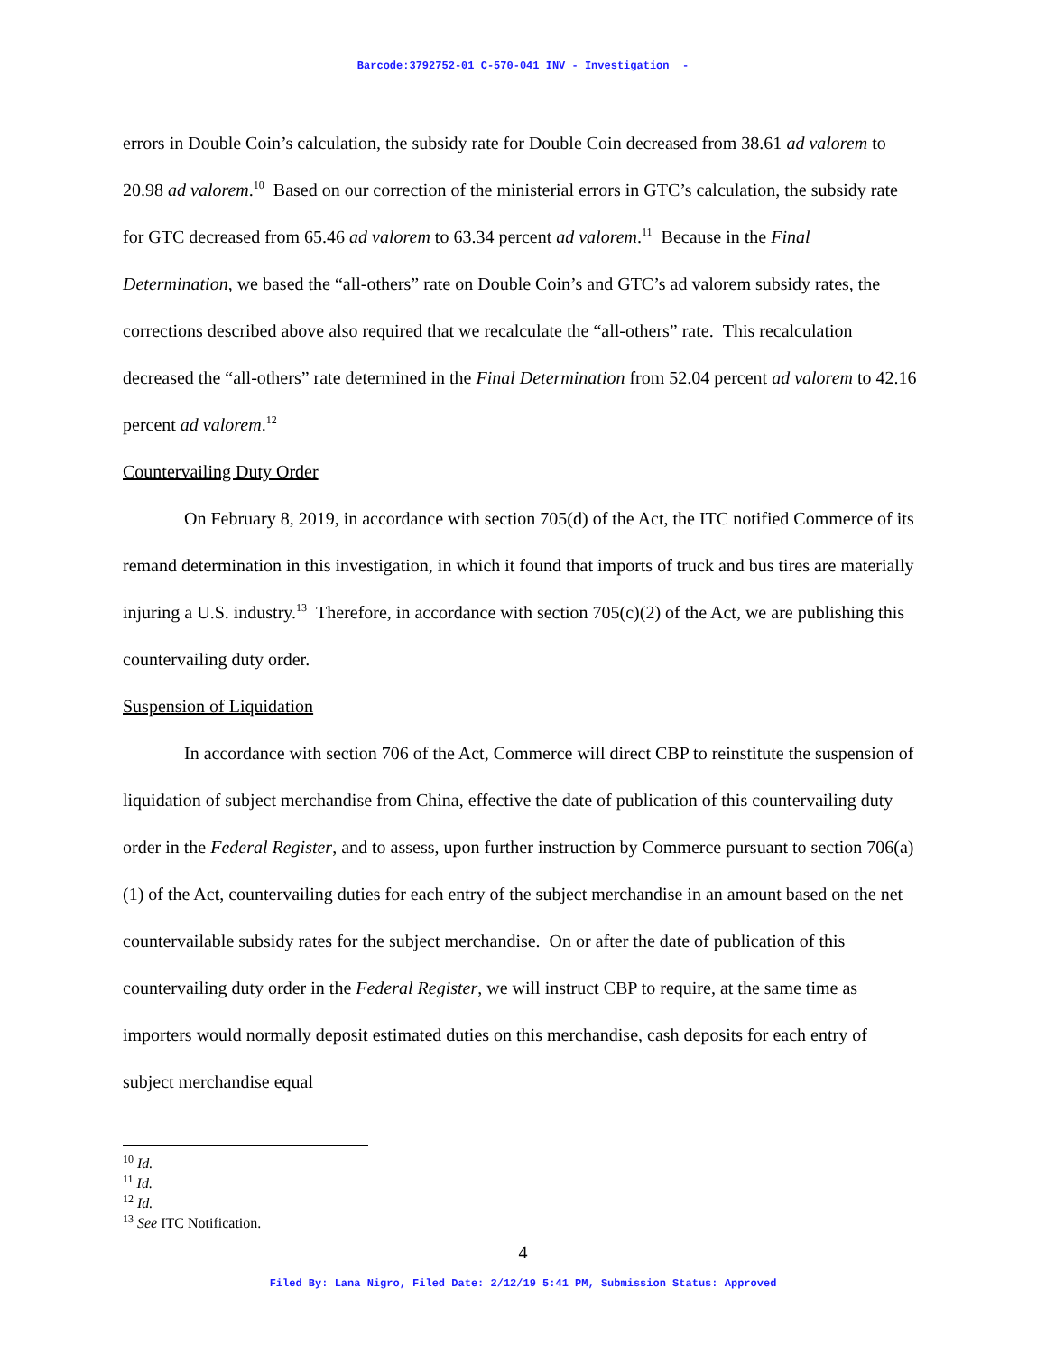Barcode:3792752-01 C-570-041 INV - Investigation -
errors in Double Coin’s calculation, the subsidy rate for Double Coin decreased from 38.61 ad valorem to 20.98 ad valorem.<sup>10</sup> Based on our correction of the ministerial errors in GTC’s calculation, the subsidy rate for GTC decreased from 65.46 ad valorem to 63.34 percent ad valorem.<sup>11</sup> Because in the Final Determination, we based the “all-others” rate on Double Coin’s and GTC’s ad valorem subsidy rates, the corrections described above also required that we recalculate the “all-others” rate. This recalculation decreased the “all-others” rate determined in the Final Determination from 52.04 percent ad valorem to 42.16 percent ad valorem.<sup>12</sup>
Countervailing Duty Order
On February 8, 2019, in accordance with section 705(d) of the Act, the ITC notified Commerce of its remand determination in this investigation, in which it found that imports of truck and bus tires are materially injuring a U.S. industry.<sup>13</sup> Therefore, in accordance with section 705(c)(2) of the Act, we are publishing this countervailing duty order.
Suspension of Liquidation
In accordance with section 706 of the Act, Commerce will direct CBP to reinstitute the suspension of liquidation of subject merchandise from China, effective the date of publication of this countervailing duty order in the Federal Register, and to assess, upon further instruction by Commerce pursuant to section 706(a)(1) of the Act, countervailing duties for each entry of the subject merchandise in an amount based on the net countervailable subsidy rates for the subject merchandise. On or after the date of publication of this countervailing duty order in the Federal Register, we will instruct CBP to require, at the same time as importers would normally deposit estimated duties on this merchandise, cash deposits for each entry of subject merchandise equal
<sup>10</sup> Id.
<sup>11</sup> Id.
<sup>12</sup> Id.
<sup>13</sup> See ITC Notification.
4
Filed By: Lana Nigro, Filed Date: 2/12/19 5:41 PM, Submission Status: Approved